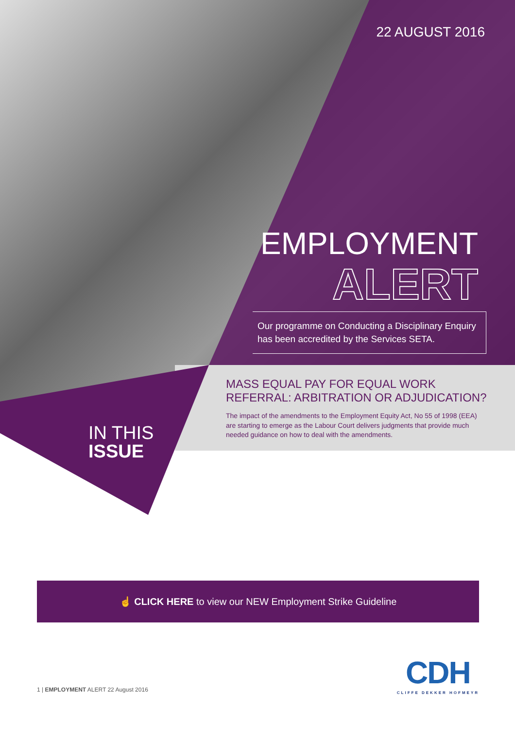22 AUGUST 2016
EMPLOYMENT
ALERT
Our programme on Conducting a Disciplinary Enquiry has been accredited by the Services SETA.
IN THIS
ISSUE
MASS EQUAL PAY FOR EQUAL WORK REFERRAL: ARBITRATION OR ADJUDICATION?
The impact of the amendments to the Employment Equity Act, No 55 of 1998 (EEA) are starting to emerge as the Labour Court delivers judgments that provide much needed guidance on how to deal with the amendments.
☝ CLICK HERE to view our NEW Employment Strike Guideline
1 | EMPLOYMENT ALERT 22 August 2016
CDH
CLIFFE DEKKER HOFMEYR